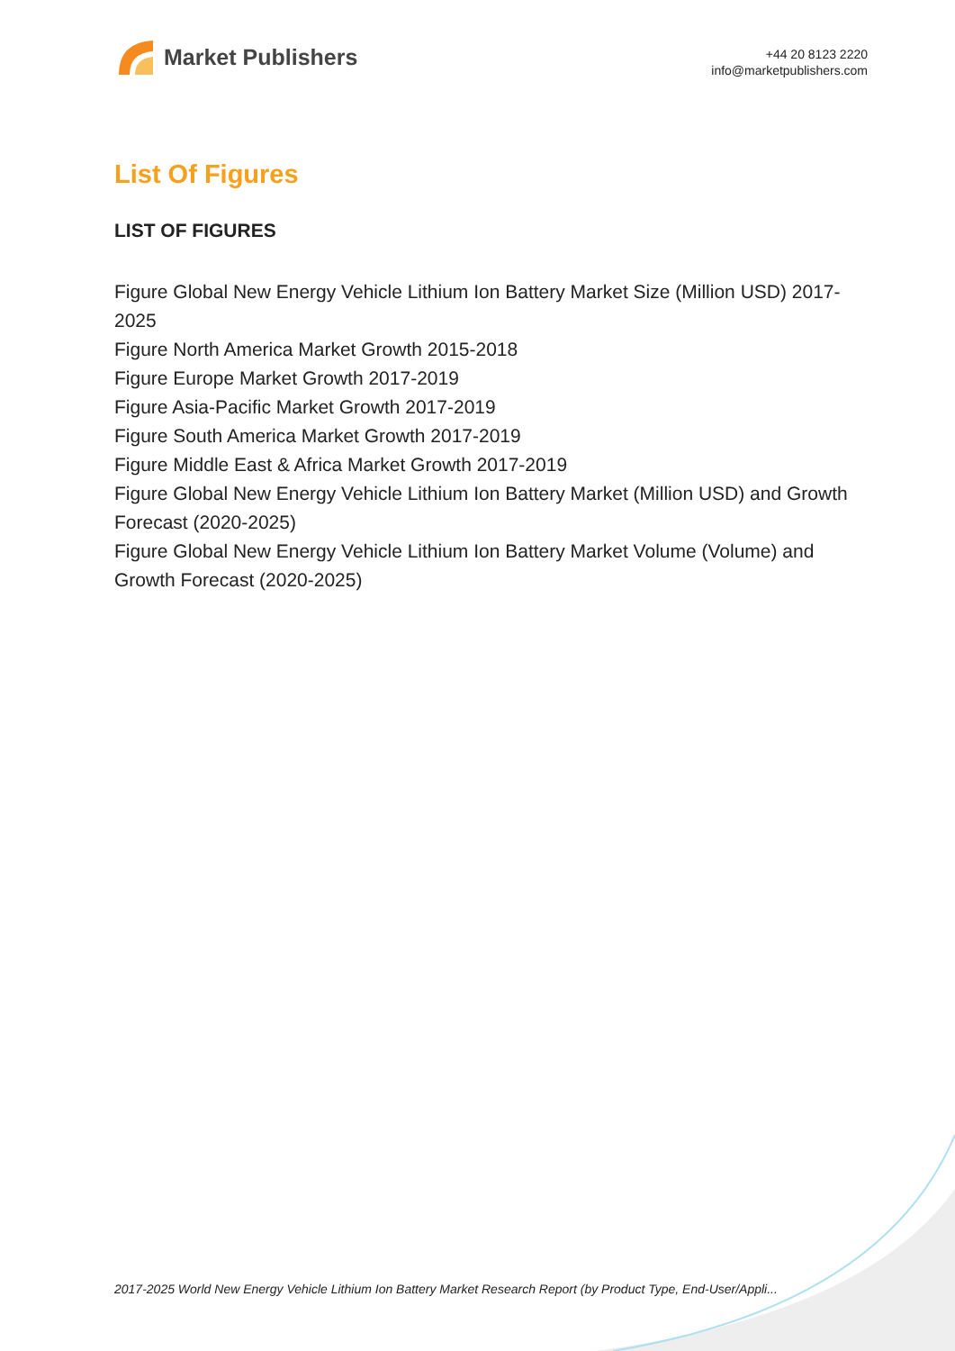Market Publishers
+44 20 8123 2220
info@marketpublishers.com
List Of Figures
LIST OF FIGURES
Figure Global New Energy Vehicle Lithium Ion Battery Market Size (Million USD) 2017-2025
Figure North America Market Growth 2015-2018
Figure Europe Market Growth 2017-2019
Figure Asia-Pacific Market Growth 2017-2019
Figure South America Market Growth 2017-2019
Figure Middle East & Africa Market Growth 2017-2019
Figure Global New Energy Vehicle Lithium Ion Battery Market (Million USD) and Growth Forecast (2020-2025)
Figure Global New Energy Vehicle Lithium Ion Battery Market Volume (Volume) and Growth Forecast (2020-2025)
2017-2025 World New Energy Vehicle Lithium Ion Battery Market Research Report (by Product Type, End-User/Appli...